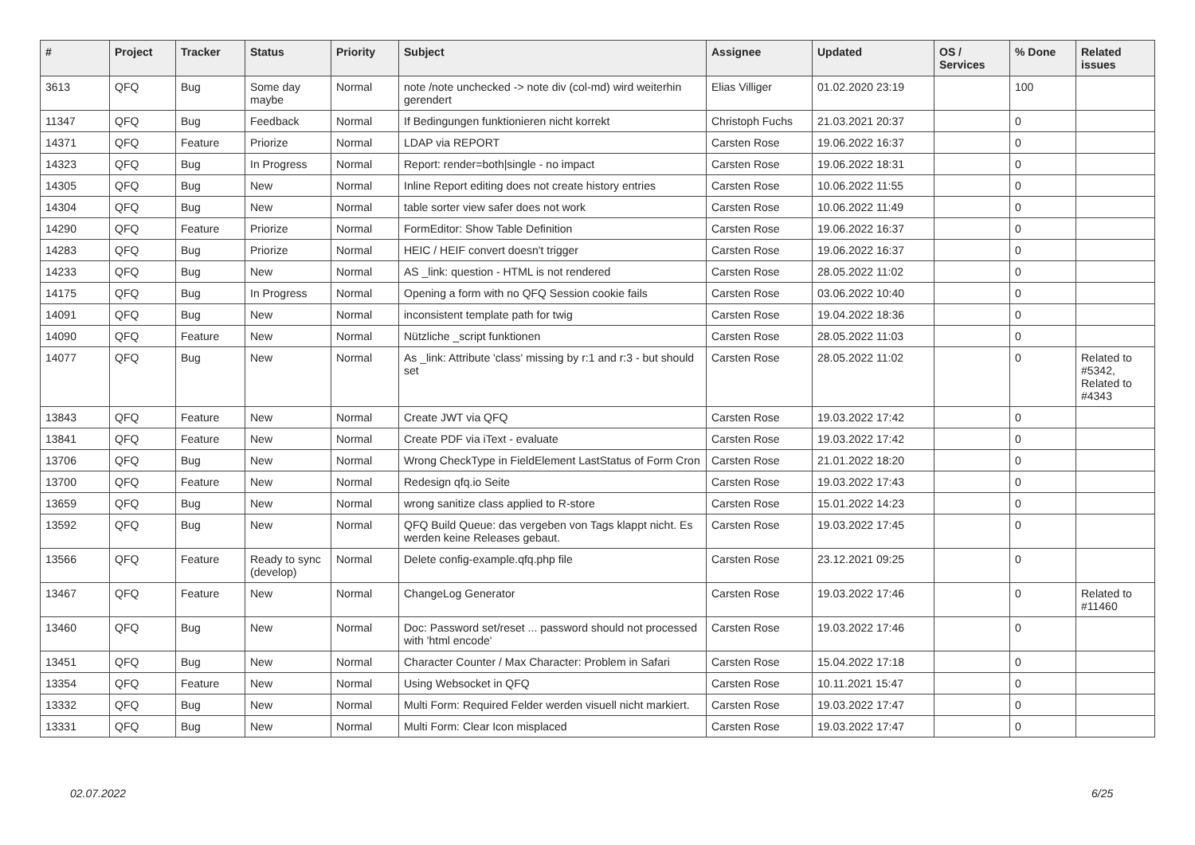| # | Project | Tracker | Status | Priority | Subject | Assignee | Updated | OS / Services | % Done | Related issues |
| --- | --- | --- | --- | --- | --- | --- | --- | --- | --- | --- |
| 3613 | QFQ | Bug | Some day maybe | Normal | note /note unchecked -> note div (col-md) wird weiterhin gerendert | Elias Villiger | 01.02.2020 23:19 | | 100 | |
| 11347 | QFQ | Bug | Feedback | Normal | If Bedingungen funktionieren nicht korrekt | Christoph Fuchs | 21.03.2021 20:37 | | 0 | |
| 14371 | QFQ | Feature | Priorize | Normal | LDAP via REPORT | Carsten Rose | 19.06.2022 16:37 | | 0 | |
| 14323 | QFQ | Bug | In Progress | Normal | Report: render=both/single - no impact | Carsten Rose | 19.06.2022 18:31 | | 0 | |
| 14305 | QFQ | Bug | New | Normal | Inline Report editing does not create history entries | Carsten Rose | 10.06.2022 11:55 | | 0 | |
| 14304 | QFQ | Bug | New | Normal | table sorter view safer does not work | Carsten Rose | 10.06.2022 11:49 | | 0 | |
| 14290 | QFQ | Feature | Priorize | Normal | FormEditor: Show Table Definition | Carsten Rose | 19.06.2022 16:37 | | 0 | |
| 14283 | QFQ | Bug | Priorize | Normal | HEIC / HEIF convert doesn't trigger | Carsten Rose | 19.06.2022 16:37 | | 0 | |
| 14233 | QFQ | Bug | New | Normal | AS _link: question - HTML is not rendered | Carsten Rose | 28.05.2022 11:02 | | 0 | |
| 14175 | QFQ | Bug | In Progress | Normal | Opening a form with no QFQ Session cookie fails | Carsten Rose | 03.06.2022 10:40 | | 0 | |
| 14091 | QFQ | Bug | New | Normal | inconsistent template path for twig | Carsten Rose | 19.04.2022 18:36 | | 0 | |
| 14090 | QFQ | Feature | New | Normal | Nützliche _script funktionen | Carsten Rose | 28.05.2022 11:03 | | 0 | |
| 14077 | QFQ | Bug | New | Normal | As _link: Attribute 'class' missing by r:1 and r:3 - but should set | Carsten Rose | 28.05.2022 11:02 | | 0 | Related to #5342, Related to #4343 |
| 13843 | QFQ | Feature | New | Normal | Create JWT via QFQ | Carsten Rose | 19.03.2022 17:42 | | 0 | |
| 13841 | QFQ | Feature | New | Normal | Create PDF via iText - evaluate | Carsten Rose | 19.03.2022 17:42 | | 0 | |
| 13706 | QFQ | Bug | New | Normal | Wrong CheckType in FieldElement LastStatus of Form Cron | Carsten Rose | 21.01.2022 18:20 | | 0 | |
| 13700 | QFQ | Feature | New | Normal | Redesign qfq.io Seite | Carsten Rose | 19.03.2022 17:43 | | 0 | |
| 13659 | QFQ | Bug | New | Normal | wrong sanitize class applied to R-store | Carsten Rose | 15.01.2022 14:23 | | 0 | |
| 13592 | QFQ | Bug | New | Normal | QFQ Build Queue: das vergeben von Tags klappt nicht. Es werden keine Releases gebaut. | Carsten Rose | 19.03.2022 17:45 | | 0 | |
| 13566 | QFQ | Feature | Ready to sync (develop) | Normal | Delete config-example.qfq.php file | Carsten Rose | 23.12.2021 09:25 | | 0 | |
| 13467 | QFQ | Feature | New | Normal | ChangeLog Generator | Carsten Rose | 19.03.2022 17:46 | | 0 | Related to #11460 |
| 13460 | QFQ | Bug | New | Normal | Doc: Password set/reset ... password should not processed with 'html encode' | Carsten Rose | 19.03.2022 17:46 | | 0 | |
| 13451 | QFQ | Bug | New | Normal | Character Counter / Max Character: Problem in Safari | Carsten Rose | 15.04.2022 17:18 | | 0 | |
| 13354 | QFQ | Feature | New | Normal | Using Websocket in QFQ | Carsten Rose | 10.11.2021 15:47 | | 0 | |
| 13332 | QFQ | Bug | New | Normal | Multi Form: Required Felder werden visuell nicht markiert. | Carsten Rose | 19.03.2022 17:47 | | 0 | |
| 13331 | QFQ | Bug | New | Normal | Multi Form: Clear Icon misplaced | Carsten Rose | 19.03.2022 17:47 | | 0 | |
02.07.2022 6/25